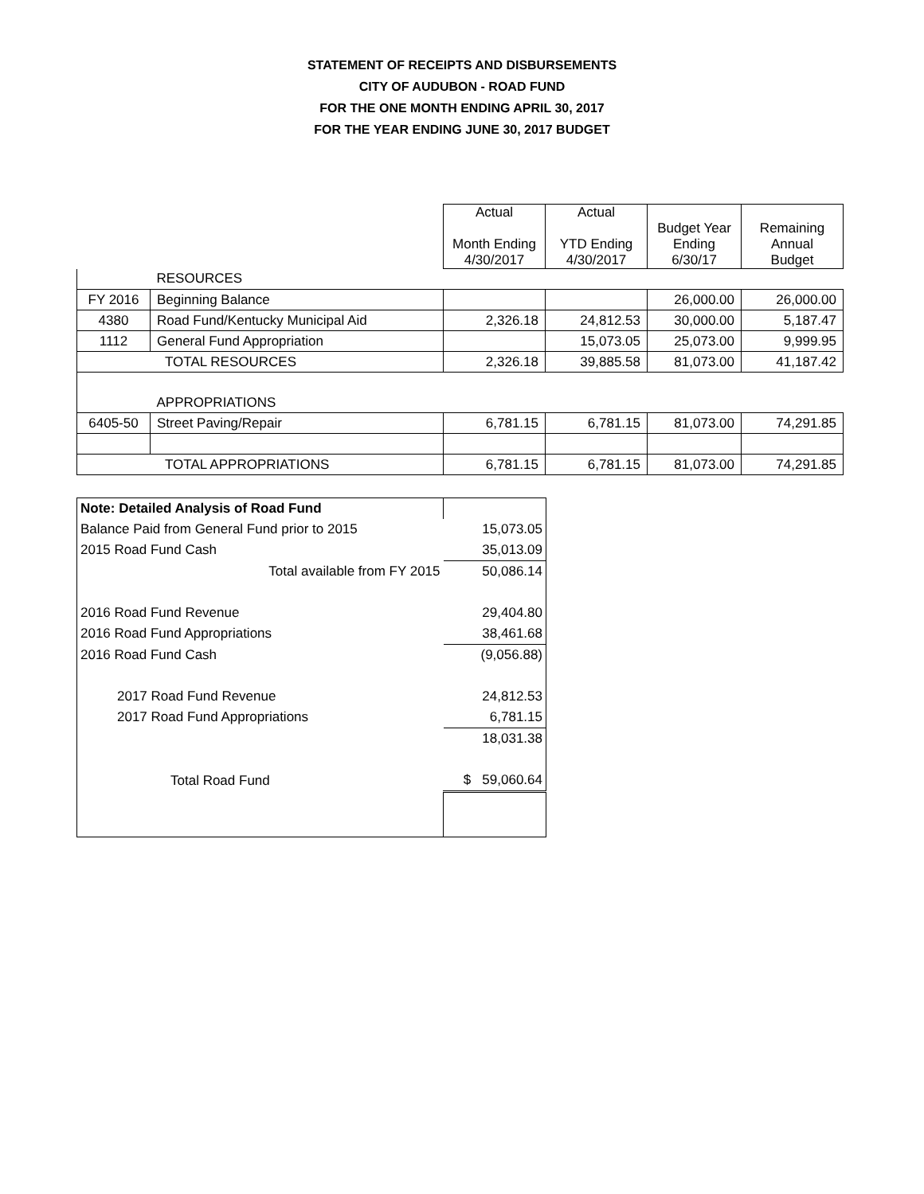STATEMENT OF RECEIPTS AND DISBURSEMENTS
CITY OF AUDUBON - ROAD FUND
FOR THE ONE MONTH ENDING APRIL 30, 2017
FOR THE YEAR ENDING JUNE 30, 2017 BUDGET
| | | Actual Month Ending 4/30/2017 | Actual YTD Ending 4/30/2017 | Budget Year Ending 6/30/17 | Remaining Annual Budget |
| --- | --- | --- | --- | --- | --- |
| | RESOURCES | | | | |
| FY 2016 | Beginning Balance | | | 26,000.00 | 26,000.00 |
| 4380 | Road Fund/Kentucky Municipal Aid | 2,326.18 | 24,812.53 | 30,000.00 | 5,187.47 |
| 1112 | General Fund Appropriation | | 15,073.05 | 25,073.00 | 9,999.95 |
| TOTAL RESOURCES | | 2,326.18 | 39,885.58 | 81,073.00 | 41,187.42 |
| | APPROPRIATIONS | | | | |
| 6405-50 | Street Paving/Repair | 6,781.15 | 6,781.15 | 81,073.00 | 74,291.85 |
| TOTAL APPROPRIATIONS | | 6,781.15 | 6,781.15 | 81,073.00 | 74,291.85 |
| Note: Detailed Analysis of Road Fund | |
| Balance Paid from General Fund prior to 2015 | 15,073.05 |
| 2015 Road Fund Cash | 35,013.09 |
| Total available from FY 2015 | 50,086.14 |
| 2016 Road Fund Revenue | 29,404.80 |
| 2016 Road Fund Appropriations | 38,461.68 |
| 2016 Road Fund Cash | (9,056.88) |
| 2017 Road Fund Revenue | 24,812.53 |
| 2017 Road Fund Appropriations | 6,781.15 |
| | 18,031.38 |
| Total Road Fund | $ 59,060.64 |